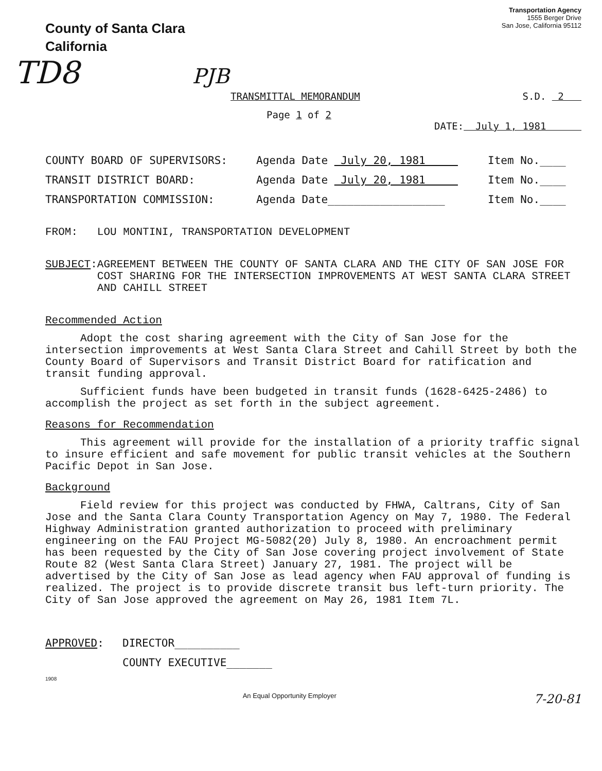County of Santa Clara
California
Transportation Agency
1555 Berger Drive
San Jose, California 95112
TD8 PJB
TRANSMITTAL MEMORANDUM S.D. 2
Page 1 of 2
DATE: July 1, 1981
COUNTY BOARD OF SUPERVISORS: Agenda Date July 20, 1981 Item No.____
TRANSIT DISTRICT BOARD: Agenda Date July 20, 1981 Item No.____
TRANSPORTATION COMMISSION: Agenda Date__________________ Item No.____
FROM: LOU MONTINI, TRANSPORTATION DEVELOPMENT
SUBJECT: AGREEMENT BETWEEN THE COUNTY OF SANTA CLARA AND THE CITY OF SAN JOSE FOR COST SHARING FOR THE INTERSECTION IMPROVEMENTS AT WEST SANTA CLARA STREET AND CAHILL STREET
Recommended Action
Adopt the cost sharing agreement with the City of San Jose for the intersection improvements at West Santa Clara Street and Cahill Street by both the County Board of Supervisors and Transit District Board for ratification and transit funding approval.
Sufficient funds have been budgeted in transit funds (1628-6425-2486) to accomplish the project as set forth in the subject agreement.
Reasons for Recommendation
This agreement will provide for the installation of a priority traffic signal to insure efficient and safe movement for public transit vehicles at the Southern Pacific Depot in San Jose.
Background
Field review for this project was conducted by FHWA, Caltrans, City of San Jose and the Santa Clara County Transportation Agency on May 7, 1980. The Federal Highway Administration granted authorization to proceed with preliminary engineering on the FAU Project MG-5082(20) July 8, 1980. An encroachment permit has been requested by the City of San Jose covering project involvement of State Route 82 (West Santa Clara Street) January 27, 1981. The project will be advertised by the City of San Jose as lead agency when FAU approval of funding is realized. The project is to provide discrete transit bus left-turn priority. The City of San Jose approved the agreement on May 26, 1981 Item 7L.
APPROVED: DIRECTOR__________
COUNTY EXECUTIVE_______
1908
An Equal Opportunity Employer 7-20-81